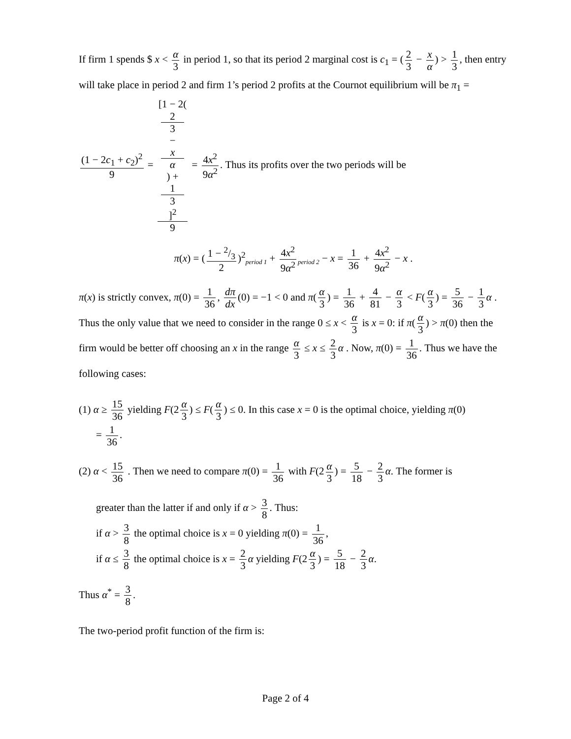If firm 1 spends $ x < α 3 in period 1, so that its period 2 marginal cost is c<sub>1</sub> = (2 3 − x α) > 1 3, then entry will take place in period 2 and firm 1’s period 2 profits at the Cournot equilibrium will be π<sub>1</sub> = (1 − 2c<sub>1</sub> + c<sub>2</sub>)<sup>2</sup> 9 = [1 − 2(2
3
−
x
α) +
1
3]<sup>2</sup> 9 = 4x<sup>2</sup> 9α<sup>2</sup>. Thus its profits over the two periods will be
π(x) = (1 − 2/3 2)<sup>2</sup><sub>period 1</sub> + 4x<sup>2</sup> 9α<sup>2</sup><sub>period 2</sub> − x = 1 36 + 4x<sup>2</sup> 9α<sup>2</sup> − x .
π(x) is strictly convex, π(0) = 1 36, dπ dx (0) = −1 < 0 and π(α 3) = 1 36 + 4 81 − α 3 < F(α 3) = 5 36 − 1 3 α . Thus the only value that we need to consider in the range 0 ≤ x < α 3 is x = 0: if π(α 3) > π(0) then the firm would be better off choosing an x in the range α 3 ≤ x ≤ 2 3 α . Now, π(0) = 1 36. Thus we have the following cases:
(1) α ≥ 15 36 yielding F(2 α 3) ≤ F(α 3) ≤ 0. In this case x = 0 is the optimal choice, yielding π(0)
= 1 36.
(2) α < 15 36 . Then we need to compare π(0) = 1 36 with F(2 α 3) = 5 18 − 2 3 α. The former is
greater than the latter if and only if α > 3 8. Thus:
if α > 3 8 the optimal choice is x = 0 yielding π(0) = 1 36,
if α ≤ 3 8 the optimal choice is x = 2 3 α yielding F(2 α 3) = 5 18 − 2 3 α.
Thus α<sup>*</sup> = 3 8.
The two-period profit function of the firm is:
Page 2 of 4